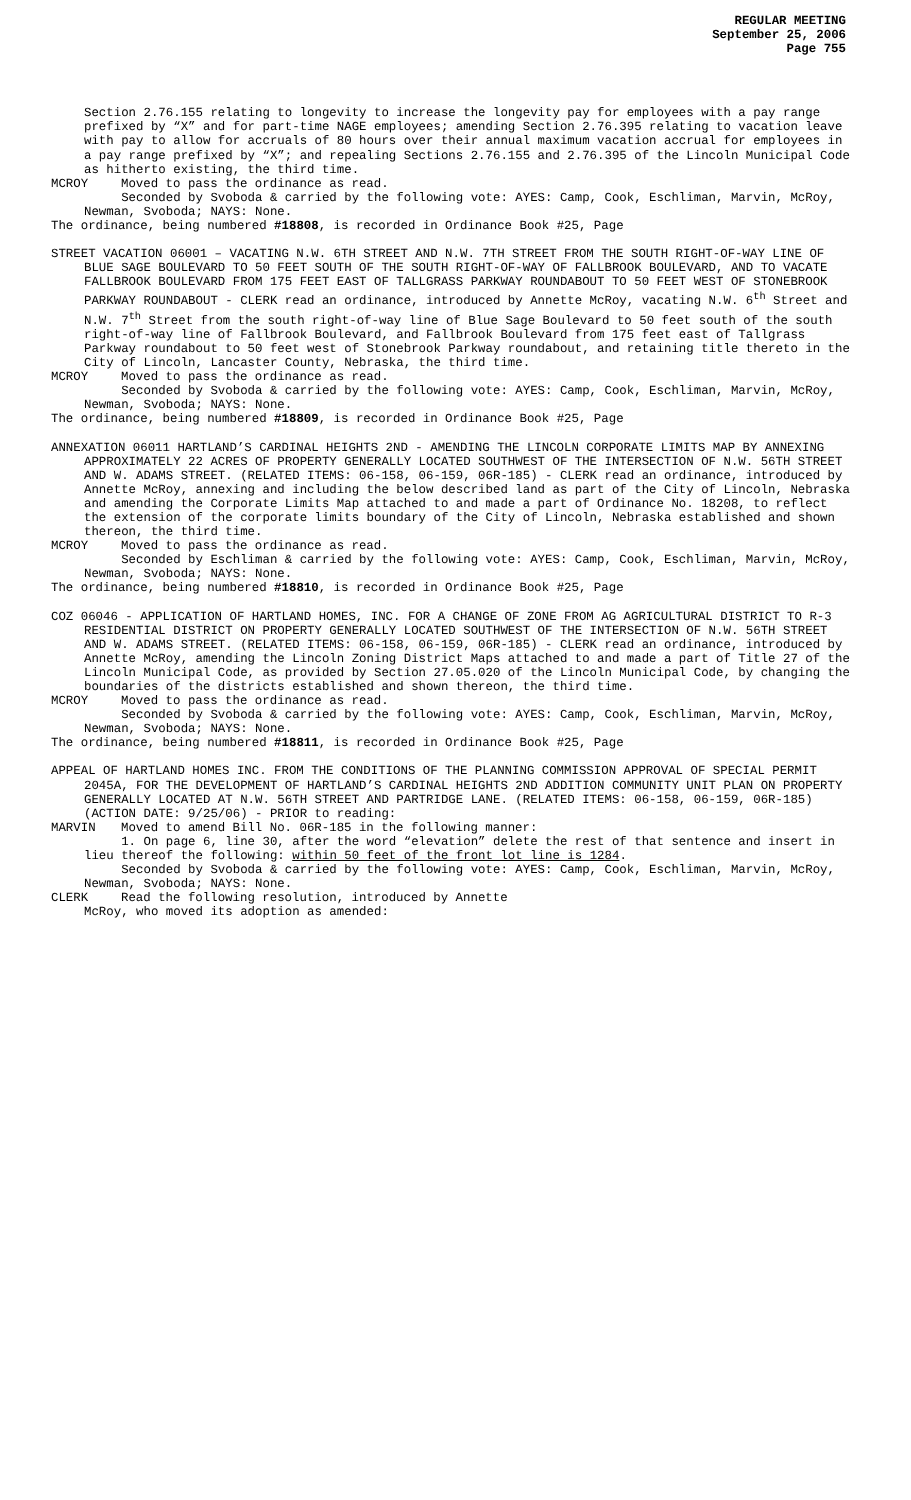REGULAR MEETING
September 25, 2006
Page 755
Section 2.76.155 relating to longevity to increase the longevity pay for employees with a pay range prefixed by “X” and for part-time NAGE employees; amending Section 2.76.395 relating to vacation leave with pay to allow for accruals of 80 hours over their annual maximum vacation accrual for employees in a pay range prefixed by “X”; and repealing Sections 2.76.155 and 2.76.395 of the Lincoln Municipal Code as hitherto existing, the third time.
MCROY Moved to pass the ordinance as read.
Seconded by Svoboda & carried by the following vote: AYES: Camp, Cook, Eschliman, Marvin, McRoy, Newman, Svoboda; NAYS: None.
The ordinance, being numbered #18808, is recorded in Ordinance Book #25, Page
STREET VACATION 06001 – VACATING N.W. 6TH STREET AND N.W. 7TH STREET FROM THE SOUTH RIGHT-OF-WAY LINE OF BLUE SAGE BOULEVARD TO 50 FEET SOUTH OF THE SOUTH RIGHT-OF-WAY OF FALLBROOK BOULEVARD, AND TO VACATE FALLBROOK BOULEVARD FROM 175 FEET EAST OF TALLGRASS PARKWAY ROUNDABOUT TO 50 FEET WEST OF STONEBROOK PARKWAY ROUNDABOUT - CLERK read an ordinance, introduced by Annette McRoy, vacating N.W. 6<sup>th</sup> Street and N.W. 7<sup>th</sup> Street from the south right-of-way line of Blue Sage Boulevard to 50 feet south of the south right-of-way line of Fallbrook Boulevard, and Fallbrook Boulevard from 175 feet east of Tallgrass Parkway roundabout to 50 feet west of Stonebrook Parkway roundabout, and retaining title thereto in the City of Lincoln, Lancaster County, Nebraska, the third time.
MCROY Moved to pass the ordinance as read.
Seconded by Svoboda & carried by the following vote: AYES: Camp, Cook, Eschliman, Marvin, McRoy, Newman, Svoboda; NAYS: None.
The ordinance, being numbered #18809, is recorded in Ordinance Book #25, Page
ANNEXATION 06011 HARTLAND’S CARDINAL HEIGHTS 2ND - AMENDING THE LINCOLN CORPORATE LIMITS MAP BY ANNEXING APPROXIMATELY 22 ACRES OF PROPERTY GENERALLY LOCATED SOUTHWEST OF THE INTERSECTION OF N.W. 56TH STREET AND W. ADAMS STREET. (RELATED ITEMS: 06-158, 06-159, 06R-185) - CLERK read an ordinance, introduced by Annette McRoy, annexing and including the below described land as part of the City of Lincoln, Nebraska and amending the Corporate Limits Map attached to and made a part of Ordinance No. 18208, to reflect the extension of the corporate limits boundary of the City of Lincoln, Nebraska established and shown thereon, the third time.
MCROY Moved to pass the ordinance as read.
Seconded by Eschliman & carried by the following vote: AYES: Camp, Cook, Eschliman, Marvin, McRoy, Newman, Svoboda; NAYS: None.
The ordinance, being numbered #18810, is recorded in Ordinance Book #25, Page
COZ 06046 - APPLICATION OF HARTLAND HOMES, INC. FOR A CHANGE OF ZONE FROM AG AGRICULTURAL DISTRICT TO R-3 RESIDENTIAL DISTRICT ON PROPERTY GENERALLY LOCATED SOUTHWEST OF THE INTERSECTION OF N.W. 56TH STREET AND W. ADAMS STREET. (RELATED ITEMS: 06-158, 06-159, 06R-185) - CLERK read an ordinance, introduced by Annette McRoy, amending the Lincoln Zoning District Maps attached to and made a part of Title 27 of the Lincoln Municipal Code, as provided by Section 27.05.020 of the Lincoln Municipal Code, by changing the boundaries of the districts established and shown thereon, the third time.
MCROY Moved to pass the ordinance as read.
Seconded by Svoboda & carried by the following vote: AYES: Camp, Cook, Eschliman, Marvin, McRoy, Newman, Svoboda; NAYS: None.
The ordinance, being numbered #18811, is recorded in Ordinance Book #25, Page
APPEAL OF HARTLAND HOMES INC. FROM THE CONDITIONS OF THE PLANNING COMMISSION APPROVAL OF SPECIAL PERMIT 2045A, FOR THE DEVELOPMENT OF HARTLAND’S CARDINAL HEIGHTS 2ND ADDITION COMMUNITY UNIT PLAN ON PROPERTY GENERALLY LOCATED AT N.W. 56TH STREET AND PARTRIDGE LANE. (RELATED ITEMS: 06-158, 06-159, 06R-185) (ACTION DATE: 9/25/06) - PRIOR to reading:
MARVIN Moved to amend Bill No. 06R-185 in the following manner:
1. On page 6, line 30, after the word “elevation” delete the rest of that sentence and insert in lieu thereof the following: within 50 feet of the front lot line is 1284.
Seconded by Svoboda & carried by the following vote: AYES: Camp, Cook, Eschliman, Marvin, McRoy, Newman, Svoboda; NAYS: None.
CLERK Read the following resolution, introduced by Annette
McRoy, who moved its adoption as amended: